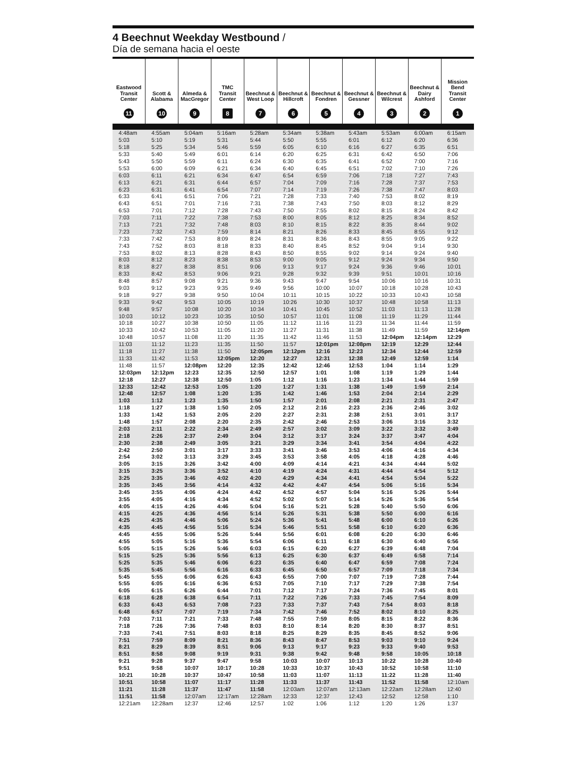4 Beechnut Weekday Westbound /
Día de semana hacia el oeste
| Eastwood Transit Center | Scott & Alabama | Almeda & MacGregor | TMC Transit Center | Beechnut & West Loop | Beechnut & Hillcroft | Beechnut & Fondren | Beechnut & Gessner | Beechnut & Wilcrest | Beechnut & Dairy Ashford | Mission Bend Transit Center |
| --- | --- | --- | --- | --- | --- | --- | --- | --- | --- | --- |
| 11 | 10 | 9 | 8 | 7 | 6 | 5 | 4 | 3 | 2 | 1 |
| 4:48am | 4:55am | 5:04am | 5:16am | 5:28am | 5:34am | 5:38am | 5:43am | 5:53am | 6:00am | 6:15am |
| 5:03 | 5:10 | 5:19 | 5:31 | 5:44 | 5:50 | 5:55 | 6:01 | 6:12 | 6:20 | 6:36 |
| 5:18 | 5:25 | 5:34 | 5:46 | 5:59 | 6:05 | 6:10 | 6:16 | 6:27 | 6:35 | 6:51 |
| 5:33 | 5:40 | 5:49 | 6:01 | 6:14 | 6:20 | 6:25 | 6:31 | 6:42 | 6:50 | 7:06 |
| 5:43 | 5:50 | 5:59 | 6:11 | 6:24 | 6:30 | 6:35 | 6:41 | 6:52 | 7:00 | 7:16 |
| 5:53 | 6:00 | 6:09 | 6:21 | 6:34 | 6:40 | 6:45 | 6:51 | 7:02 | 7:10 | 7:26 |
| 6:03 | 6:11 | 6:21 | 6:34 | 6:47 | 6:54 | 6:59 | 7:06 | 7:18 | 7:27 | 7:43 |
| 6:13 | 6:21 | 6:31 | 6:44 | 6:57 | 7:04 | 7:09 | 7:16 | 7:28 | 7:37 | 7:53 |
| 6:23 | 6:31 | 6:41 | 6:54 | 7:07 | 7:14 | 7:19 | 7:26 | 7:38 | 7:47 | 8:03 |
| 6:33 | 6:41 | 6:51 | 7:06 | 7:21 | 7:28 | 7:33 | 7:40 | 7:53 | 8:02 | 8:19 |
| 6:43 | 6:51 | 7:01 | 7:16 | 7:31 | 7:38 | 7:43 | 7:50 | 8:03 | 8:12 | 8:29 |
| 6:53 | 7:01 | 7:12 | 7:28 | 7:43 | 7:50 | 7:55 | 8:02 | 8:15 | 8:24 | 8:42 |
| 7:03 | 7:11 | 7:22 | 7:38 | 7:53 | 8:00 | 8:05 | 8:12 | 8:25 | 8:34 | 8:52 |
| 7:13 | 7:21 | 7:32 | 7:48 | 8:03 | 8:10 | 8:15 | 8:22 | 8:35 | 8:44 | 9:02 |
| 7:23 | 7:32 | 7:43 | 7:59 | 8:14 | 8:21 | 8:26 | 8:33 | 8:45 | 8:55 | 9:12 |
| 7:33 | 7:42 | 7:53 | 8:09 | 8:24 | 8:31 | 8:36 | 8:43 | 8:55 | 9:05 | 9:22 |
| 7:43 | 7:52 | 8:03 | 8:18 | 8:33 | 8:40 | 8:45 | 8:52 | 9:04 | 9:14 | 9:30 |
| 7:53 | 8:02 | 8:13 | 8:28 | 8:43 | 8:50 | 8:55 | 9:02 | 9:14 | 9:24 | 9:40 |
| 8:03 | 8:12 | 8:23 | 8:38 | 8:53 | 9:00 | 9:05 | 9:12 | 9:24 | 9:34 | 9:50 |
| 8:18 | 8:27 | 8:38 | 8:51 | 9:06 | 9:13 | 9:17 | 9:24 | 9:36 | 9:46 | 10:01 |
| 8:33 | 8:42 | 8:53 | 9:06 | 9:21 | 9:28 | 9:32 | 9:39 | 9:51 | 10:01 | 10:16 |
| 8:48 | 8:57 | 9:08 | 9:21 | 9:36 | 9:43 | 9:47 | 9:54 | 10:06 | 10:16 | 10:31 |
| 9:03 | 9:12 | 9:23 | 9:35 | 9:49 | 9:56 | 10:00 | 10:07 | 10:18 | 10:28 | 10:43 |
| 9:18 | 9:27 | 9:38 | 9:50 | 10:04 | 10:11 | 10:15 | 10:22 | 10:33 | 10:43 | 10:58 |
| 9:33 | 9:42 | 9:53 | 10:05 | 10:19 | 10:26 | 10:30 | 10:37 | 10:48 | 10:58 | 11:13 |
| 9:48 | 9:57 | 10:08 | 10:20 | 10:34 | 10:41 | 10:45 | 10:52 | 11:03 | 11:13 | 11:28 |
| 10:03 | 10:12 | 10:23 | 10:35 | 10:50 | 10:57 | 11:01 | 11:08 | 11:19 | 11:29 | 11:44 |
| 10:18 | 10:27 | 10:38 | 10:50 | 11:05 | 11:12 | 11:16 | 11:23 | 11:34 | 11:44 | 11:59 |
| 10:33 | 10:42 | 10:53 | 11:05 | 11:20 | 11:27 | 11:31 | 11:38 | 11:49 | 11:59 | 12:14pm |
| 10:48 | 10:57 | 11:08 | 11:20 | 11:35 | 11:42 | 11:46 | 11:53 | 12:04pm | 12:14pm | 12:29 |
| 11:03 | 11:12 | 11:23 | 11:35 | 11:50 | 11:57 | 12:01pm | 12:08pm | 12:19 | 12:29 | 12:44 |
| 11:18 | 11:27 | 11:38 | 11:50 | 12:05pm | 12:12pm | 12:16 | 12:23 | 12:34 | 12:44 | 12:59 |
| 11:33 | 11:42 | 11:53 | 12:05pm | 12:20 | 12:27 | 12:31 | 12:38 | 12:49 | 12:59 | 1:14 |
| 11:48 | 11:57 | 12:08pm | 12:20 | 12:35 | 12:42 | 12:46 | 12:53 | 1:04 | 1:14 | 1:29 |
| 12:03pm | 12:12pm | 12:23 | 12:35 | 12:50 | 12:57 | 1:01 | 1:08 | 1:19 | 1:29 | 1:44 |
| 12:18 | 12:27 | 12:38 | 12:50 | 1:05 | 1:12 | 1:16 | 1:23 | 1:34 | 1:44 | 1:59 |
| 12:33 | 12:42 | 12:53 | 1:05 | 1:20 | 1:27 | 1:31 | 1:38 | 1:49 | 1:59 | 2:14 |
| 12:48 | 12:57 | 1:08 | 1:20 | 1:35 | 1:42 | 1:46 | 1:53 | 2:04 | 2:14 | 2:29 |
| 1:03 | 1:12 | 1:23 | 1:35 | 1:50 | 1:57 | 2:01 | 2:08 | 2:21 | 2:31 | 2:47 |
| 1:18 | 1:27 | 1:38 | 1:50 | 2:05 | 2:12 | 2:16 | 2:23 | 2:36 | 2:46 | 3:02 |
| 1:33 | 1:42 | 1:53 | 2:05 | 2:20 | 2:27 | 2:31 | 2:38 | 2:51 | 3:01 | 3:17 |
| 1:48 | 1:57 | 2:08 | 2:20 | 2:35 | 2:42 | 2:46 | 2:53 | 3:06 | 3:16 | 3:32 |
| 2:03 | 2:11 | 2:22 | 2:34 | 2:49 | 2:57 | 3:02 | 3:09 | 3:22 | 3:32 | 3:49 |
| 2:18 | 2:26 | 2:37 | 2:49 | 3:04 | 3:12 | 3:17 | 3:24 | 3:37 | 3:47 | 4:04 |
| 2:30 | 2:38 | 2:49 | 3:05 | 3:21 | 3:29 | 3:34 | 3:41 | 3:54 | 4:04 | 4:22 |
| 2:42 | 2:50 | 3:01 | 3:17 | 3:33 | 3:41 | 3:46 | 3:53 | 4:06 | 4:16 | 4:34 |
| 2:54 | 3:02 | 3:13 | 3:29 | 3:45 | 3:53 | 3:58 | 4:05 | 4:18 | 4:28 | 4:46 |
| 3:05 | 3:15 | 3:26 | 3:42 | 4:00 | 4:09 | 4:14 | 4:21 | 4:34 | 4:44 | 5:02 |
| 3:15 | 3:25 | 3:36 | 3:52 | 4:10 | 4:19 | 4:24 | 4:31 | 4:44 | 4:54 | 5:12 |
| 3:25 | 3:35 | 3:46 | 4:02 | 4:20 | 4:29 | 4:34 | 4:41 | 4:54 | 5:04 | 5:22 |
| 3:35 | 3:45 | 3:56 | 4:14 | 4:32 | 4:42 | 4:47 | 4:54 | 5:06 | 5:16 | 5:34 |
| 3:45 | 3:55 | 4:06 | 4:24 | 4:42 | 4:52 | 4:57 | 5:04 | 5:16 | 5:26 | 5:44 |
| 3:55 | 4:05 | 4:16 | 4:34 | 4:52 | 5:02 | 5:07 | 5:14 | 5:26 | 5:36 | 5:54 |
| 4:05 | 4:15 | 4:26 | 4:46 | 5:04 | 5:16 | 5:21 | 5:28 | 5:40 | 5:50 | 6:06 |
| 4:15 | 4:25 | 4:36 | 4:56 | 5:14 | 5:26 | 5:31 | 5:38 | 5:50 | 6:00 | 6:16 |
| 4:25 | 4:35 | 4:46 | 5:06 | 5:24 | 5:36 | 5:41 | 5:48 | 6:00 | 6:10 | 6:26 |
| 4:35 | 4:45 | 4:56 | 5:16 | 5:34 | 5:46 | 5:51 | 5:58 | 6:10 | 6:20 | 6:36 |
| 4:45 | 4:55 | 5:06 | 5:26 | 5:44 | 5:56 | 6:01 | 6:08 | 6:20 | 6:30 | 6:46 |
| 4:55 | 5:05 | 5:16 | 5:36 | 5:54 | 6:06 | 6:11 | 6:18 | 6:30 | 6:40 | 6:56 |
| 5:05 | 5:15 | 5:26 | 5:46 | 6:03 | 6:15 | 6:20 | 6:27 | 6:39 | 6:48 | 7:04 |
| 5:15 | 5:25 | 5:36 | 5:56 | 6:13 | 6:25 | 6:30 | 6:37 | 6:49 | 6:58 | 7:14 |
| 5:25 | 5:35 | 5:46 | 6:06 | 6:23 | 6:35 | 6:40 | 6:47 | 6:59 | 7:08 | 7:24 |
| 5:35 | 5:45 | 5:56 | 6:16 | 6:33 | 6:45 | 6:50 | 6:57 | 7:09 | 7:18 | 7:34 |
| 5:45 | 5:55 | 6:06 | 6:26 | 6:43 | 6:55 | 7:00 | 7:07 | 7:19 | 7:28 | 7:44 |
| 5:55 | 6:05 | 6:16 | 6:36 | 6:53 | 7:05 | 7:10 | 7:17 | 7:29 | 7:38 | 7:54 |
| 6:05 | 6:15 | 6:26 | 6:44 | 7:01 | 7:12 | 7:17 | 7:24 | 7:36 | 7:45 | 8:01 |
| 6:18 | 6:28 | 6:38 | 6:54 | 7:11 | 7:22 | 7:26 | 7:33 | 7:45 | 7:54 | 8:09 |
| 6:33 | 6:43 | 6:53 | 7:08 | 7:23 | 7:33 | 7:37 | 7:43 | 7:54 | 8:03 | 8:18 |
| 6:48 | 6:57 | 7:07 | 7:19 | 7:34 | 7:42 | 7:46 | 7:52 | 8:02 | 8:10 | 8:25 |
| 7:03 | 7:11 | 7:21 | 7:33 | 7:48 | 7:55 | 7:59 | 8:05 | 8:15 | 8:22 | 8:36 |
| 7:18 | 7:26 | 7:36 | 7:48 | 8:03 | 8:10 | 8:14 | 8:20 | 8:30 | 8:37 | 8:51 |
| 7:33 | 7:41 | 7:51 | 8:03 | 8:18 | 8:25 | 8:29 | 8:35 | 8:45 | 8:52 | 9:06 |
| 7:51 | 7:59 | 8:09 | 8:21 | 8:36 | 8:43 | 8:47 | 8:53 | 9:03 | 9:10 | 9:24 |
| 8:21 | 8:29 | 8:39 | 8:51 | 9:06 | 9:13 | 9:17 | 9:23 | 9:33 | 9:40 | 9:53 |
| 8:51 | 8:58 | 9:08 | 9:19 | 9:31 | 9:38 | 9:42 | 9:48 | 9:58 | 10:05 | 10:18 |
| 9:21 | 9:28 | 9:37 | 9:47 | 9:58 | 10:03 | 10:07 | 10:13 | 10:22 | 10:28 | 10:40 |
| 9:51 | 9:58 | 10:07 | 10:17 | 10:28 | 10:33 | 10:37 | 10:43 | 10:52 | 10:58 | 11:10 |
| 10:21 | 10:28 | 10:37 | 10:47 | 10:58 | 11:03 | 11:07 | 11:13 | 11:22 | 11:28 | 11:40 |
| 10:51 | 10:58 | 11:07 | 11:17 | 11:28 | 11:33 | 11:37 | 11:43 | 11:52 | 11:58 | 12:10am |
| 11:21 | 11:28 | 11:37 | 11:47 | 11:58 | 12:03am | 12:07am | 12:13am | 12:22am | 12:28am | 12:40 |
| 11:51 | 11:58 | 12:07am | 12:17am | 12:28am | 12:33 | 12:37 | 12:43 | 12:52 | 12:58 | 1:10 |
| 12:21am | 12:28am | 12:37 | 12:46 | 12:57 | 1:02 | 1:06 | 1:12 | 1:20 | 1:26 | 1:37 |